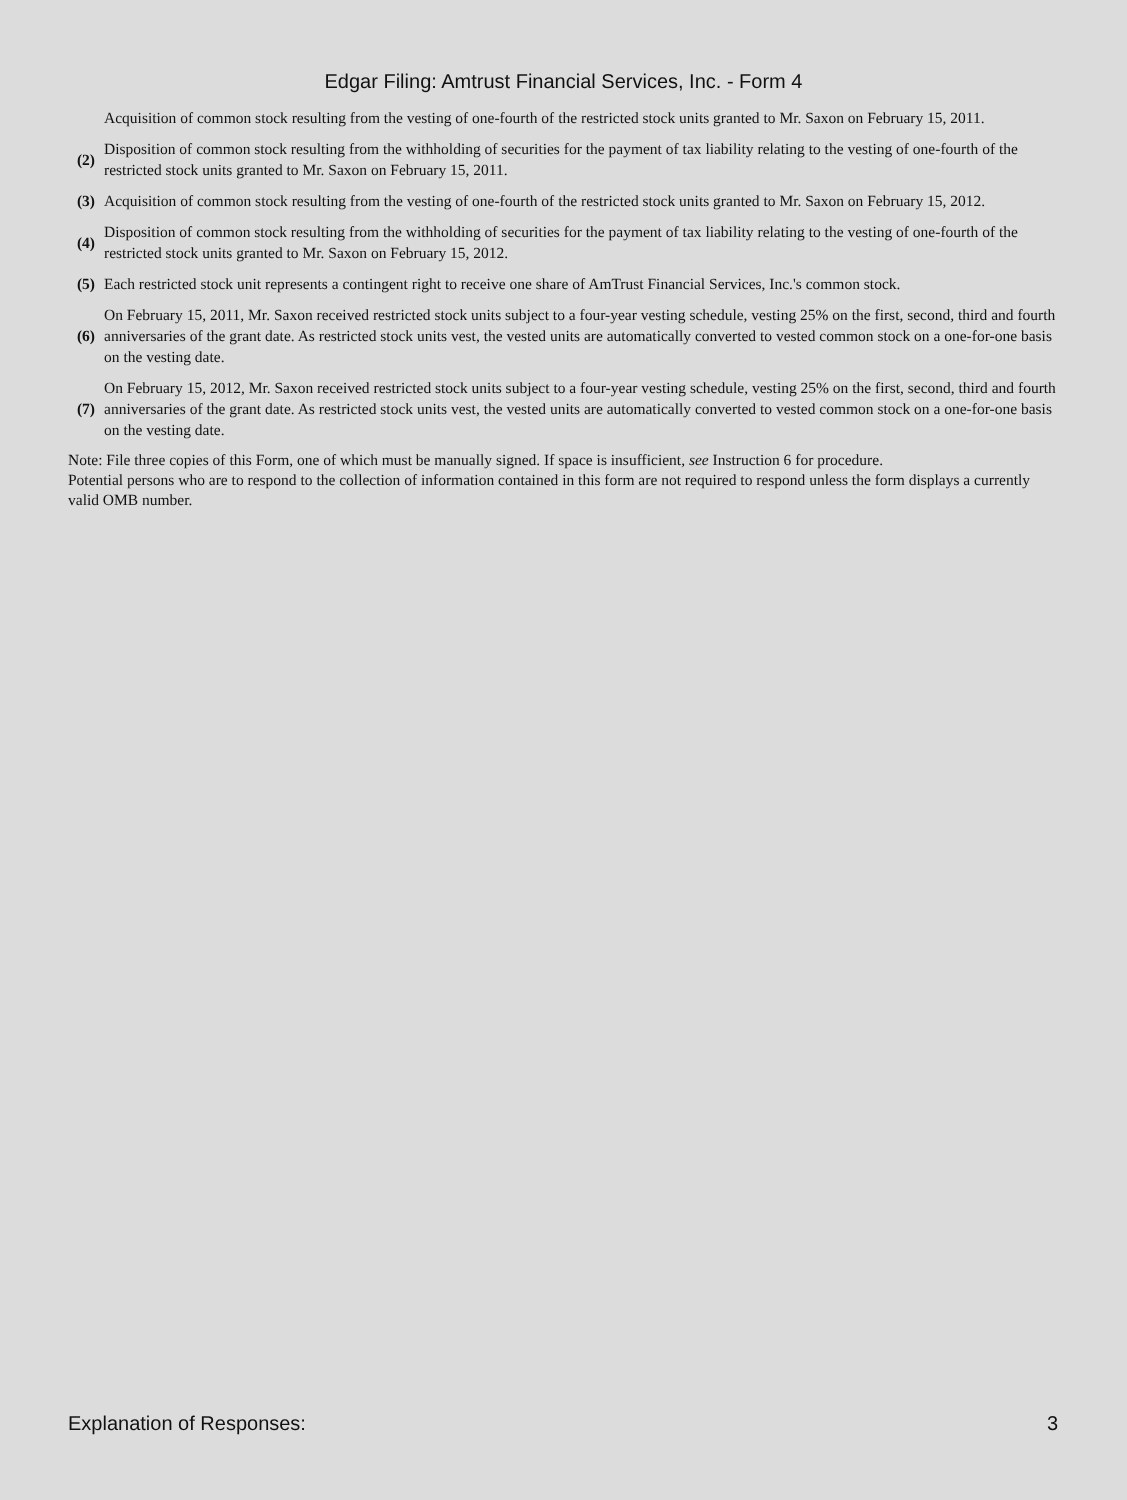Edgar Filing: Amtrust Financial Services, Inc. - Form 4
| | Acquisition of common stock resulting from the vesting of one-fourth of the restricted stock units granted to Mr. Saxon on February 15, 2011. |
| (2) | Disposition of common stock resulting from the withholding of securities for the payment of tax liability relating to the vesting of one-fourth of the restricted stock units granted to Mr. Saxon on February 15, 2011. |
| (3) | Acquisition of common stock resulting from the vesting of one-fourth of the restricted stock units granted to Mr. Saxon on February 15, 2012. |
| (4) | Disposition of common stock resulting from the withholding of securities for the payment of tax liability relating to the vesting of one-fourth of the restricted stock units granted to Mr. Saxon on February 15, 2012. |
| (5) | Each restricted stock unit represents a contingent right to receive one share of AmTrust Financial Services, Inc.'s common stock. |
| (6) | On February 15, 2011, Mr. Saxon received restricted stock units subject to a four-year vesting schedule, vesting 25% on the first, second, third and fourth anniversaries of the grant date. As restricted stock units vest, the vested units are automatically converted to vested common stock on a one-for-one basis on the vesting date. |
| (7) | On February 15, 2012, Mr. Saxon received restricted stock units subject to a four-year vesting schedule, vesting 25% on the first, second, third and fourth anniversaries of the grant date. As restricted stock units vest, the vested units are automatically converted to vested common stock on a one-for-one basis on the vesting date. |
Note: File three copies of this Form, one of which must be manually signed. If space is insufficient, see Instruction 6 for procedure.
Potential persons who are to respond to the collection of information contained in this form are not required to respond unless the form displays a currently valid OMB number.
Explanation of Responses: 3